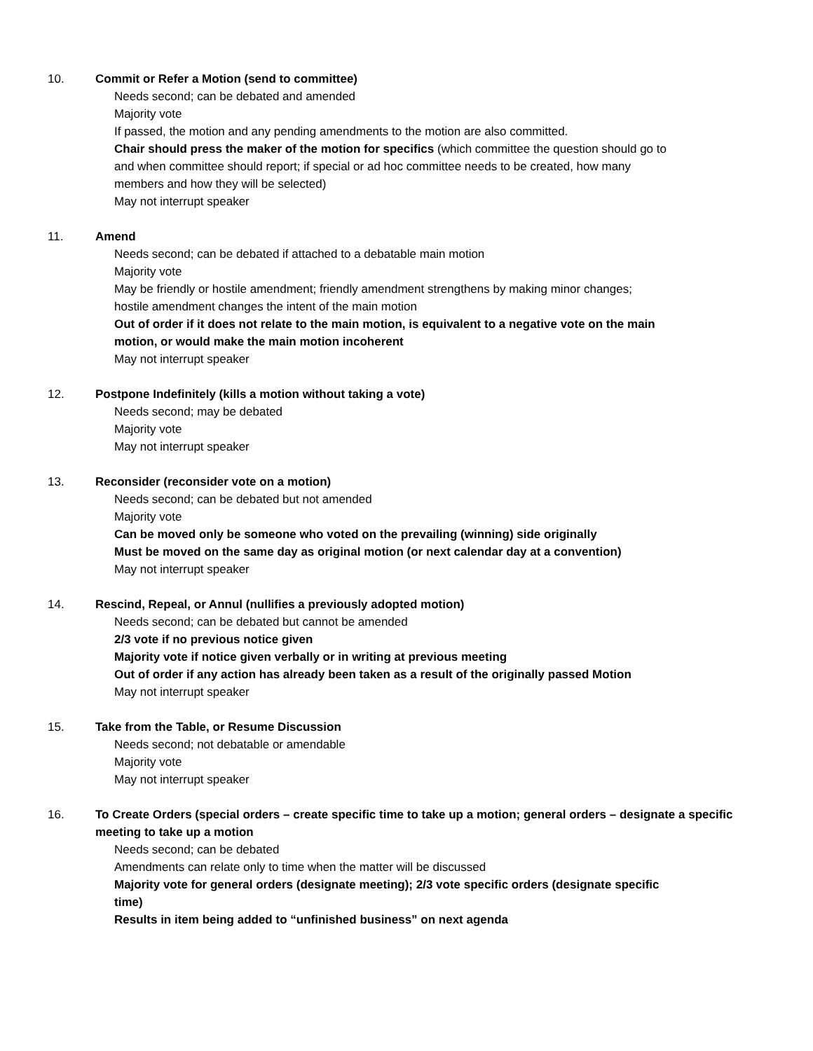10. Commit or Refer a Motion (send to committee)
Needs second; can be debated and amended
Majority vote
If passed, the motion and any pending amendments to the motion are also committed.
Chair should press the maker of the motion for specifics (which committee the question should go to and when committee should report; if special or ad hoc committee needs to be created, how many members and how they will be selected)
May not interrupt speaker
11. Amend
Needs second; can be debated if attached to a debatable main motion
Majority vote
May be friendly or hostile amendment; friendly amendment strengthens by making minor changes; hostile amendment changes the intent of the main motion
Out of order if it does not relate to the main motion, is equivalent to a negative vote on the main motion, or would make the main motion incoherent
May not interrupt speaker
12. Postpone Indefinitely (kills a motion without taking a vote)
Needs second; may be debated
Majority vote
May not interrupt speaker
13. Reconsider (reconsider vote on a motion)
Needs second; can be debated but not amended
Majority vote
Can be moved only be someone who voted on the prevailing (winning) side originally
Must be moved on the same day as original motion (or next calendar day at a convention)
May not interrupt speaker
14. Rescind, Repeal, or Annul (nullifies a previously adopted motion)
Needs second; can be debated but cannot be amended
2/3 vote if no previous notice given
Majority vote if notice given verbally or in writing at previous meeting
Out of order if any action has already been taken as a result of the originally passed Motion
May not interrupt speaker
15. Take from the Table, or Resume Discussion
Needs second; not debatable or amendable
Majority vote
May not interrupt speaker
16. To Create Orders (special orders – create specific time to take up a motion; general orders – designate a specific meeting to take up a motion
Needs second; can be debated
Amendments can relate only to time when the matter will be discussed
Majority vote for general orders (designate meeting); 2/3 vote specific orders (designate specific time)
Results in item being added to “unfinished business” on next agenda